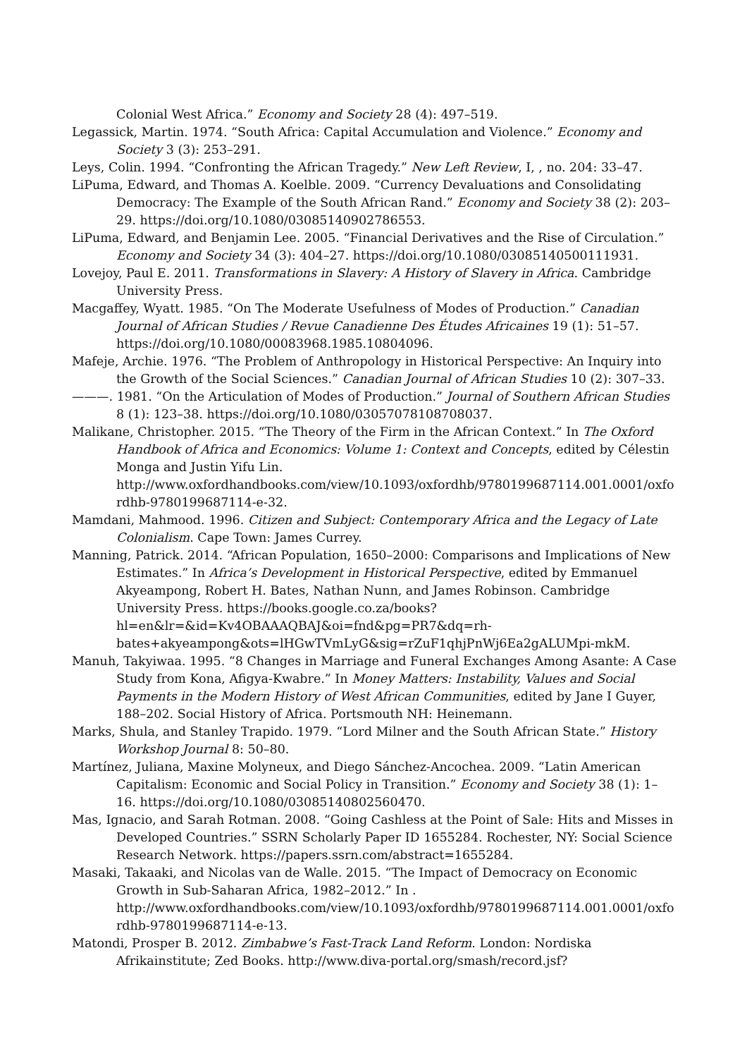Colonial West Africa.” Economy and Society 28 (4): 497–519.
Legassick, Martin. 1974. “South Africa: Capital Accumulation and Violence.” Economy and Society 3 (3): 253–291.
Leys, Colin. 1994. “Confronting the African Tragedy.” New Left Review, I, , no. 204: 33–47.
LiPuma, Edward, and Thomas A. Koelble. 2009. “Currency Devaluations and Consolidating Democracy: The Example of the South African Rand.” Economy and Society 38 (2): 203–29. https://doi.org/10.1080/03085140902786553.
LiPuma, Edward, and Benjamin Lee. 2005. “Financial Derivatives and the Rise of Circulation.” Economy and Society 34 (3): 404–27. https://doi.org/10.1080/03085140500111931.
Lovejoy, Paul E. 2011. Transformations in Slavery: A History of Slavery in Africa. Cambridge University Press.
Macgaffey, Wyatt. 1985. “On The Moderate Usefulness of Modes of Production.” Canadian Journal of African Studies / Revue Canadienne Des Études Africaines 19 (1): 51–57. https://doi.org/10.1080/00083968.1985.10804096.
Mafeje, Archie. 1976. “The Problem of Anthropology in Historical Perspective: An Inquiry into the Growth of the Social Sciences.” Canadian Journal of African Studies 10 (2): 307–33.
———. 1981. “On the Articulation of Modes of Production.” Journal of Southern African Studies 8 (1): 123–38. https://doi.org/10.1080/03057078108708037.
Malikane, Christopher. 2015. “The Theory of the Firm in the African Context.” In The Oxford Handbook of Africa and Economics: Volume 1: Context and Concepts, edited by Célestin Monga and Justin Yifu Lin. http://www.oxfordhandbooks.com/view/10.1093/oxfordhb/9780199687114.001.0001/oxfordhb-9780199687114-e-32.
Mamdani, Mahmood. 1996. Citizen and Subject: Contemporary Africa and the Legacy of Late Colonialism. Cape Town: James Currey.
Manning, Patrick. 2014. “African Population, 1650–2000: Comparisons and Implications of New Estimates.” In Africa’s Development in Historical Perspective, edited by Emmanuel Akyeampong, Robert H. Bates, Nathan Nunn, and James Robinson. Cambridge University Press. https://books.google.co.za/books?hl=en&lr=&id=Kv4OBAAAQBAJ&oi=fnd&pg=PR7&dq=rh-bates+akyeampong&ots=lHGwTVmLyG&sig=rZuF1qhjPnWj6Ea2gALUMpi-mkM.
Manuh, Takyiwaa. 1995. “8 Changes in Marriage and Funeral Exchanges Among Asante: A Case Study from Kona, Afigya-Kwabre.” In Money Matters: Instability, Values and Social Payments in the Modern History of West African Communities, edited by Jane I Guyer, 188–202. Social History of Africa. Portsmouth NH: Heinemann.
Marks, Shula, and Stanley Trapido. 1979. “Lord Milner and the South African State.” History Workshop Journal 8: 50–80.
Martínez, Juliana, Maxine Molyneux, and Diego Sánchez-Ancochea. 2009. “Latin American Capitalism: Economic and Social Policy in Transition.” Economy and Society 38 (1): 1–16. https://doi.org/10.1080/03085140802560470.
Mas, Ignacio, and Sarah Rotman. 2008. “Going Cashless at the Point of Sale: Hits and Misses in Developed Countries.” SSRN Scholarly Paper ID 1655284. Rochester, NY: Social Science Research Network. https://papers.ssrn.com/abstract=1655284.
Masaki, Takaaki, and Nicolas van de Walle. 2015. “The Impact of Democracy on Economic Growth in Sub-Saharan Africa, 1982–2012.” In . http://www.oxfordhandbooks.com/view/10.1093/oxfordhb/9780199687114.001.0001/oxfordhb-9780199687114-e-13.
Matondi, Prosper B. 2012. Zimbabwe’s Fast-Track Land Reform. London: Nordiska Afrikainstitute; Zed Books. http://www.diva-portal.org/smash/record.jsf?